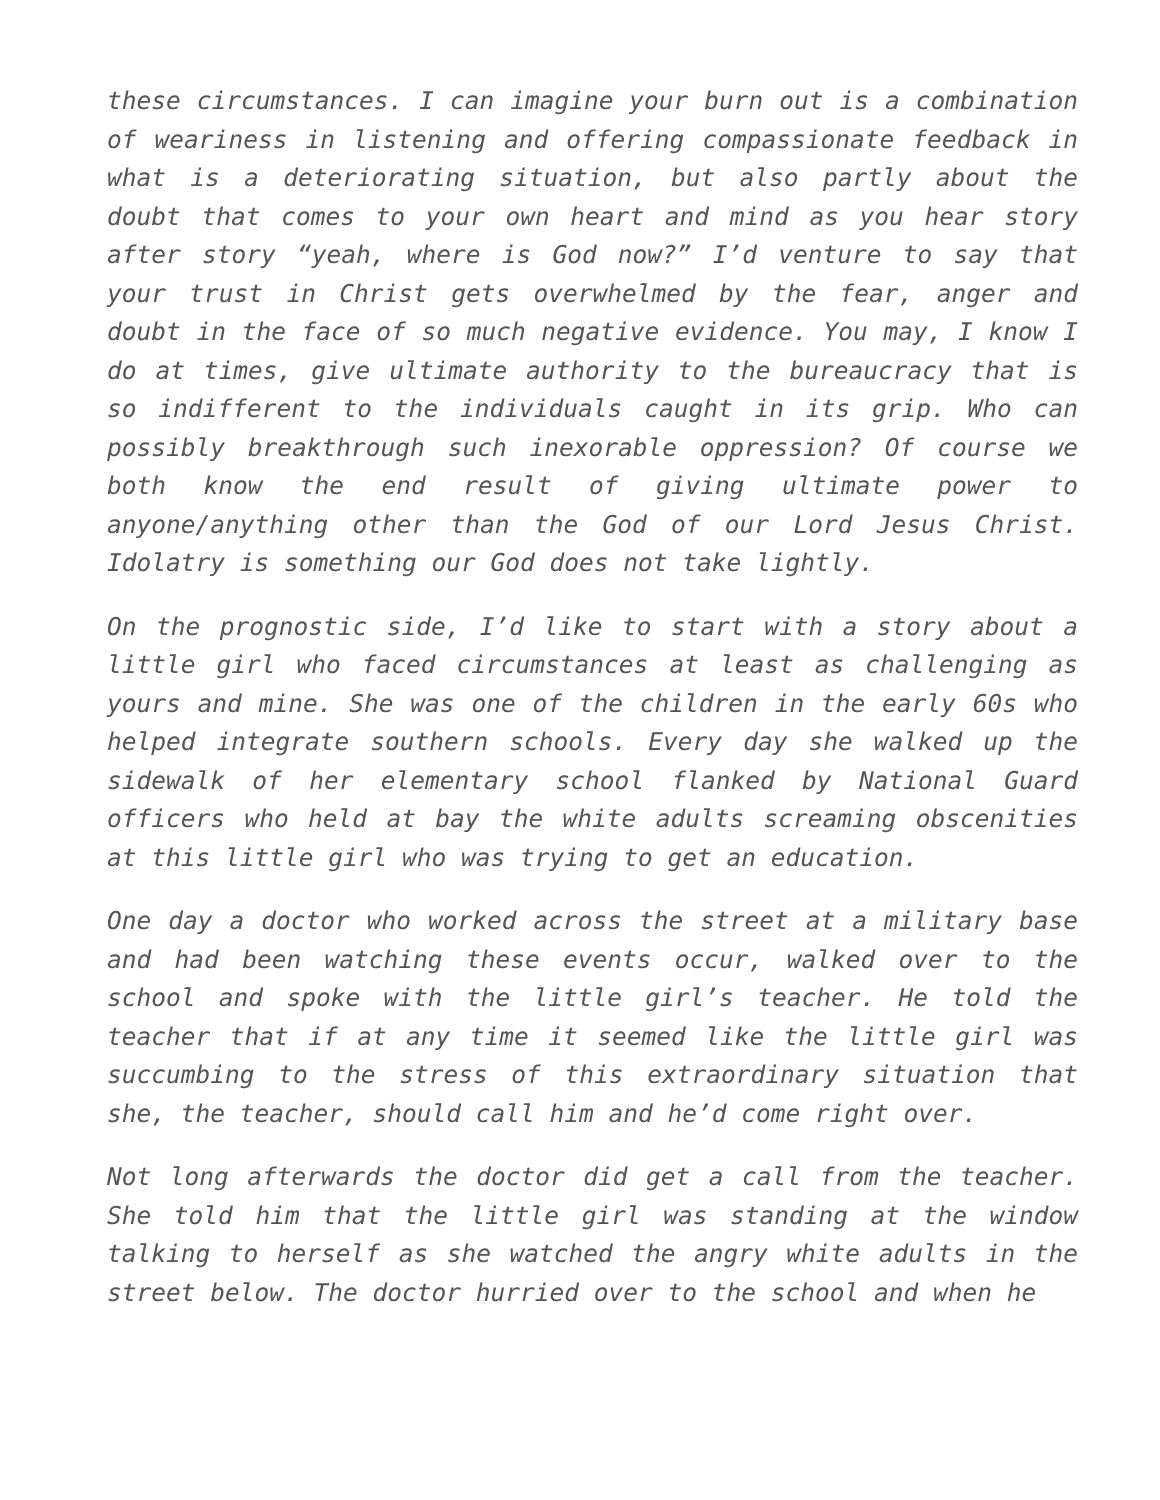these circumstances. I can imagine your burn out is a combination of weariness in listening and offering compassionate feedback in what is a deteriorating situation, but also partly about the doubt that comes to your own heart and mind as you hear story after story “yeah, where is God now?” I’d venture to say that your trust in Christ gets overwhelmed by the fear, anger and doubt in the face of so much negative evidence. You may, I know I do at times, give ultimate authority to the bureaucracy that is so indifferent to the individuals caught in its grip. Who can possibly breakthrough such inexorable oppression? Of course we both know the end result of giving ultimate power to anyone/anything other than the God of our Lord Jesus Christ. Idolatry is something our God does not take lightly.
On the prognostic side, I’d like to start with a story about a little girl who faced circumstances at least as challenging as yours and mine. She was one of the children in the early 60s who helped integrate southern schools. Every day she walked up the sidewalk of her elementary school flanked by National Guard officers who held at bay the white adults screaming obscenities at this little girl who was trying to get an education.
One day a doctor who worked across the street at a military base and had been watching these events occur, walked over to the school and spoke with the little girl’s teacher. He told the teacher that if at any time it seemed like the little girl was succumbing to the stress of this extraordinary situation that she, the teacher, should call him and he’d come right over.
Not long afterwards the doctor did get a call from the teacher. She told him that the little girl was standing at the window talking to herself as she watched the angry white adults in the street below. The doctor hurried over to the school and when he